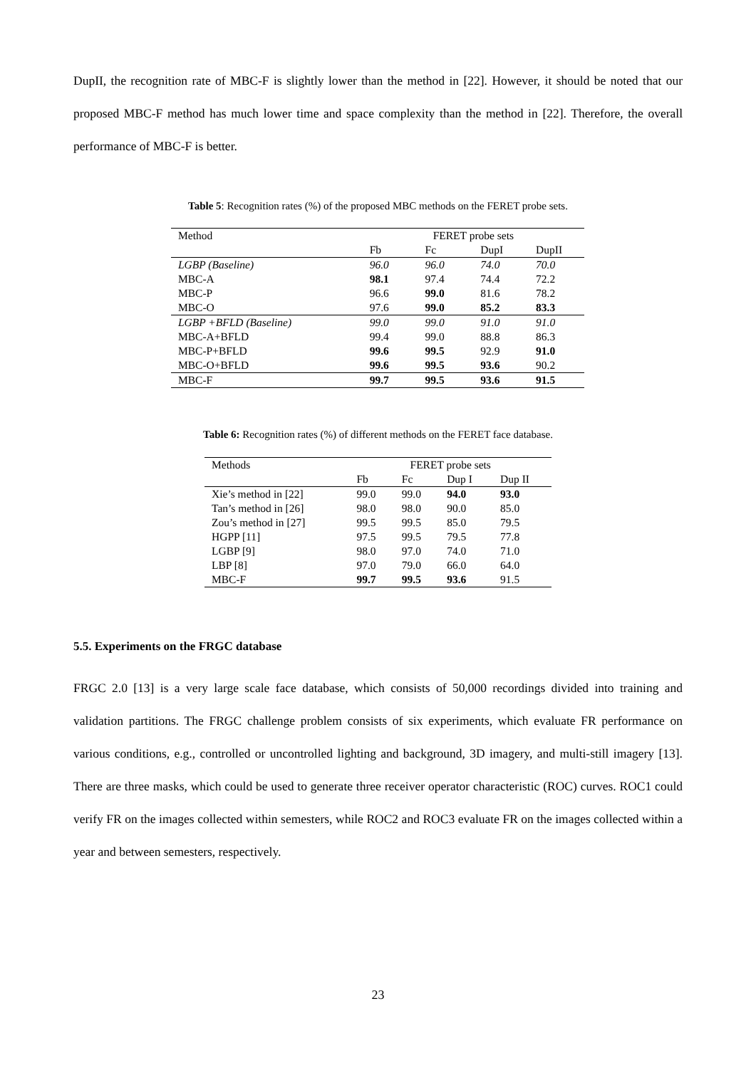DupII, the recognition rate of MBC-F is slightly lower than the method in [22]. However, it should be noted that our proposed MBC-F method has much lower time and space complexity than the method in [22]. Therefore, the overall performance of MBC-F is better.
Table 5: Recognition rates (%) of the proposed MBC methods on the FERET probe sets.
| Method | FERET probe sets | | | |
| | Fb | Fc | DupI | DupII |
| LGBP (Baseline) | 96.0 | 96.0 | 74.0 | 70.0 |
| MBC-A | 98.1 | 97.4 | 74.4 | 72.2 |
| MBC-P | 96.6 | 99.0 | 81.6 | 78.2 |
| MBC-O | 97.6 | 99.0 | 85.2 | 83.3 |
| LGBP +BFLD (Baseline) | 99.0 | 99.0 | 91.0 | 91.0 |
| MBC-A+BFLD | 99.4 | 99.0 | 88.8 | 86.3 |
| MBC-P+BFLD | 99.6 | 99.5 | 92.9 | 91.0 |
| MBC-O+BFLD | 99.6 | 99.5 | 93.6 | 90.2 |
| MBC-F | 99.7 | 99.5 | 93.6 | 91.5 |
Table 6: Recognition rates (%) of different methods on the FERET face database.
| Methods | FERET probe sets | | | |
| | Fb | Fc | Dup I | Dup II |
| Xie’s method in [22] | 99.0 | 99.0 | 94.0 | 93.0 |
| Tan’s method in [26] | 98.0 | 98.0 | 90.0 | 85.0 |
| Zou’s method in [27] | 99.5 | 99.5 | 85.0 | 79.5 |
| HGPP [11] | 97.5 | 99.5 | 79.5 | 77.8 |
| LGBP [9] | 98.0 | 97.0 | 74.0 | 71.0 |
| LBP [8] | 97.0 | 79.0 | 66.0 | 64.0 |
| MBC-F | 99.7 | 99.5 | 93.6 | 91.5 |
5.5. Experiments on the FRGC database
FRGC 2.0 [13] is a very large scale face database, which consists of 50,000 recordings divided into training and validation partitions. The FRGC challenge problem consists of six experiments, which evaluate FR performance on various conditions, e.g., controlled or uncontrolled lighting and background, 3D imagery, and multi-still imagery [13]. There are three masks, which could be used to generate three receiver operator characteristic (ROC) curves. ROC1 could verify FR on the images collected within semesters, while ROC2 and ROC3 evaluate FR on the images collected within a year and between semesters, respectively.
23